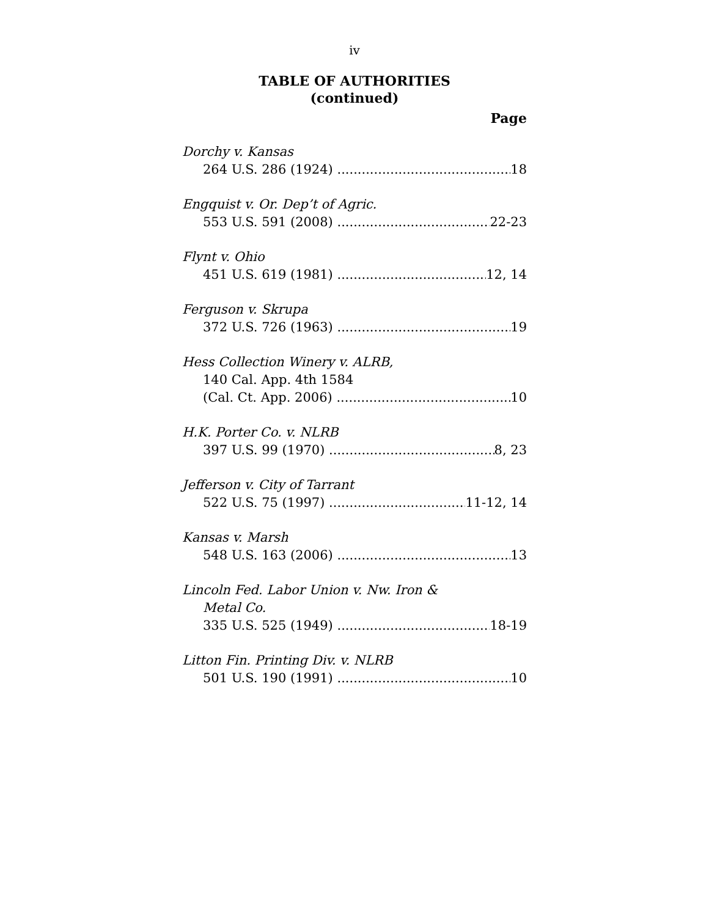iv
TABLE OF AUTHORITIES
(continued)
Page
Dorchy v. Kansas
264 U.S. 286 (1924) 18
Engquist v. Or. Dep’t of Agric.
553 U.S. 591 (2008) 22-23
Flynt v. Ohio
451 U.S. 619 (1981) 12, 14
Ferguson v. Skrupa
372 U.S. 726 (1963) 19
Hess Collection Winery v. ALRB,
140 Cal. App. 4th 1584
(Cal. Ct. App. 2006) 10
H.K. Porter Co. v. NLRB
397 U.S. 99 (1970) 8, 23
Jefferson v. City of Tarrant
522 U.S. 75 (1997) 11-12, 14
Kansas v. Marsh
548 U.S. 163 (2006) 13
Lincoln Fed. Labor Union v. Nw. Iron &
Metal Co.
335 U.S. 525 (1949) 18-19
Litton Fin. Printing Div. v. NLRB
501 U.S. 190 (1991) 10